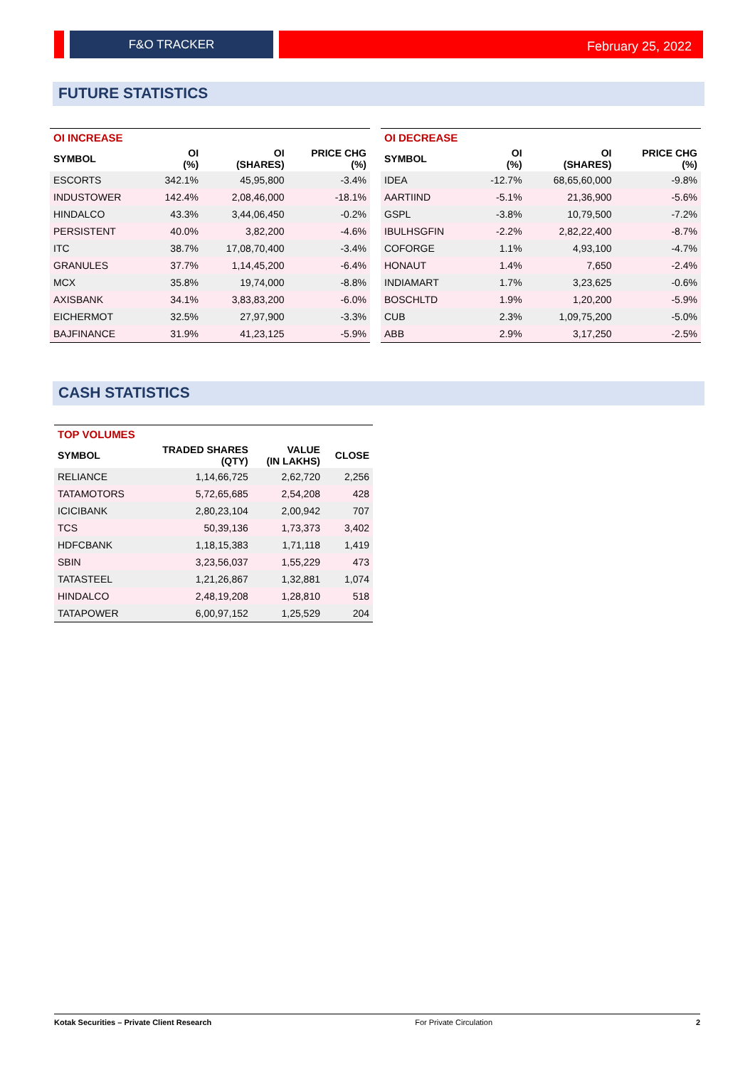F&O TRACKER
February 25, 2022
FUTURE STATISTICS
| OI INCREASE | | | |
| --- | --- | --- | --- |
| SYMBOL | OI (%) | OI (SHARES) | PRICE CHG (%) |
| ESCORTS | 342.1% | 45,95,800 | -3.4% |
| INDUSTOWER | 142.4% | 2,08,46,000 | -18.1% |
| HINDALCO | 43.3% | 3,44,06,450 | -0.2% |
| PERSISTENT | 40.0% | 3,82,200 | -4.6% |
| ITC | 38.7% | 17,08,70,400 | -3.4% |
| GRANULES | 37.7% | 1,14,45,200 | -6.4% |
| MCX | 35.8% | 19,74,000 | -8.8% |
| AXISBANK | 34.1% | 3,83,83,200 | -6.0% |
| EICHERMOT | 32.5% | 27,97,900 | -3.3% |
| BAJFINANCE | 31.9% | 41,23,125 | -5.9% |
| OI DECREASE | | | |
| --- | --- | --- | --- |
| SYMBOL | OI (%) | OI (SHARES) | PRICE CHG (%) |
| IDEA | -12.7% | 68,65,60,000 | -9.8% |
| AARTIIND | -5.1% | 21,36,900 | -5.6% |
| GSPL | -3.8% | 10,79,500 | -7.2% |
| IBULHSGFIN | -2.2% | 2,82,22,400 | -8.7% |
| COFORGE | 1.1% | 4,93,100 | -4.7% |
| HONAUT | 1.4% | 7,650 | -2.4% |
| INDIAMART | 1.7% | 3,23,625 | -0.6% |
| BOSCHLTD | 1.9% | 1,20,200 | -5.9% |
| CUB | 2.3% | 1,09,75,200 | -5.0% |
| ABB | 2.9% | 3,17,250 | -2.5% |
CASH STATISTICS
| TOP VOLUMES | | | |
| --- | --- | --- | --- |
| SYMBOL | TRADED SHARES (QTY) | VALUE (IN LAKHS) | CLOSE |
| RELIANCE | 1,14,66,725 | 2,62,720 | 2,256 |
| TATAMOTORS | 5,72,65,685 | 2,54,208 | 428 |
| ICICIBANK | 2,80,23,104 | 2,00,942 | 707 |
| TCS | 50,39,136 | 1,73,373 | 3,402 |
| HDFCBANK | 1,18,15,383 | 1,71,118 | 1,419 |
| SBIN | 3,23,56,037 | 1,55,229 | 473 |
| TATASTEEL | 1,21,26,867 | 1,32,881 | 1,074 |
| HINDALCO | 2,48,19,208 | 1,28,810 | 518 |
| TATAPOWER | 6,00,97,152 | 1,25,529 | 204 |
Kotak Securities – Private Client Research For Private Circulation 2